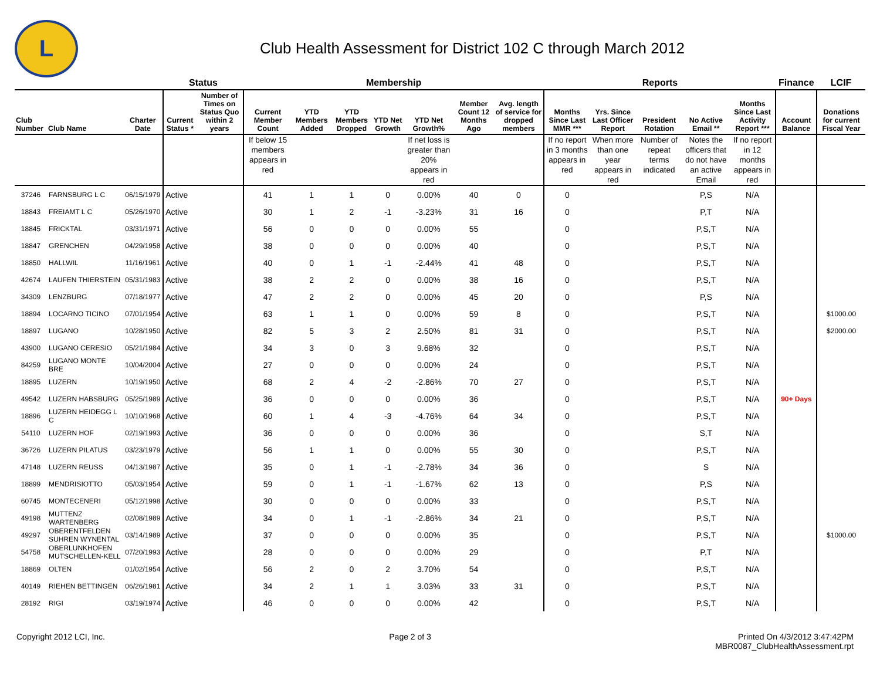L
Club Health Assessment for District 102 C through March 2012
| | | | Status | | Membership | | | | | | | Reports | | | | | Finance | LCIF |
| --- | --- | --- | --- | --- | --- | --- | --- | --- | --- | --- | --- | --- | --- | --- | --- | --- | --- | --- |
| Club Number | Club Name | Charter Date | Current Status * | Number of Times on Status Quo within 2 years | Current Member Count | YTD Members Added | YTD Members Dropped | YTD Net Growth | YTD Net Growth% | Member Count 12 Months Ago | Avg. length of service for dropped members | Months Since Last MMR *** | Yrs. Since Last Officer Report | President Rotation | No Active Email ** | Months Since Last Activity Report *** | Account Balance | Donations for current Fiscal Year |
| | | | | | If below 15 members appears in red | | | | If net loss is greater than 20% appears in red | | | If no report in 3 months appears in red | When more than one year appears in red | Number of repeat terms indicated | Notes the officers that do not have an active Email | If no report in 12 months appears in red | | |
| 37246 | FARNSBURG L C | 06/15/1979 | Active | | 41 | 1 | 1 | 0 | 0.00% | 40 | 0 | 0 | | | P,S | N/A | | |
| 18843 | FREIAMT L C | 05/26/1970 | Active | | 30 | 1 | 2 | -1 | -3.23% | 31 | 16 | 0 | | | P,T | N/A | | |
| 18845 | FRICKTAL | 03/31/1971 | Active | | 56 | 0 | 0 | 0 | 0.00% | 55 | | 0 | | | P,S,T | N/A | | |
| 18847 | GRENCHEN | 04/29/1958 | Active | | 38 | 0 | 0 | 0 | 0.00% | 40 | | 0 | | | P,S,T | N/A | | |
| 18850 | HALLWIL | 11/16/1961 | Active | | 40 | 0 | 1 | -1 | -2.44% | 41 | 48 | 0 | | | P,S,T | N/A | | |
| 42674 | LAUFEN THIERSTEIN | 05/31/1983 | Active | | 38 | 2 | 2 | 0 | 0.00% | 38 | 16 | 0 | | | P,S,T | N/A | | |
| 34309 | LENZBURG | 07/18/1977 | Active | | 47 | 2 | 2 | 0 | 0.00% | 45 | 20 | 0 | | | P,S | N/A | | |
| 18894 | LOCARNO TICINO | 07/01/1954 | Active | | 63 | 1 | 1 | 0 | 0.00% | 59 | 8 | 0 | | | P,S,T | N/A | | $1000.00 |
| 18897 | LUGANO | 10/28/1950 | Active | | 82 | 5 | 3 | 2 | 2.50% | 81 | 31 | 0 | | | P,S,T | N/A | | $2000.00 |
| 43900 | LUGANO CERESIO | 05/21/1984 | Active | | 34 | 3 | 0 | 3 | 9.68% | 32 | | 0 | | | P,S,T | N/A | | |
| 84259 | LUGANO MONTE BRE | 10/04/2004 | Active | | 27 | 0 | 0 | 0 | 0.00% | 24 | | 0 | | | P,S,T | N/A | | |
| 18895 | LUZERN | 10/19/1950 | Active | | 68 | 2 | 4 | -2 | -2.86% | 70 | 27 | 0 | | | P,S,T | N/A | | |
| 49542 | LUZERN HABSBURG | 05/25/1989 | Active | | 36 | 0 | 0 | 0 | 0.00% | 36 | | 0 | | | P,S,T | N/A | 90+ Days | |
| 18896 | LUZERN HEIDEGG L C | 10/10/1968 | Active | | 60 | 1 | 4 | -3 | -4.76% | 64 | 34 | 0 | | | P,S,T | N/A | | |
| 54110 | LUZERN HOF | 02/19/1993 | Active | | 36 | 0 | 0 | 0 | 0.00% | 36 | | 0 | | | S,T | N/A | | |
| 36726 | LUZERN PILATUS | 03/23/1979 | Active | | 56 | 1 | 1 | 0 | 0.00% | 55 | 30 | 0 | | | P,S,T | N/A | | |
| 47148 | LUZERN REUSS | 04/13/1987 | Active | | 35 | 0 | 1 | -1 | -2.78% | 34 | 36 | 0 | | | S | N/A | | |
| 18899 | MENDRISIOTTO | 05/03/1954 | Active | | 59 | 0 | 1 | -1 | -1.67% | 62 | 13 | 0 | | | P,S | N/A | | |
| 60745 | MONTECENERI | 05/12/1998 | Active | | 30 | 0 | 0 | 0 | 0.00% | 33 | | 0 | | | P,S,T | N/A | | |
| 49198 | MUTTENZ WARTENBERG | 02/08/1989 | Active | | 34 | 0 | 1 | -1 | -2.86% | 34 | 21 | 0 | | | P,S,T | N/A | | |
| 49297 | OBERENTFELDEN SUHREN WYNENTAL | 03/14/1989 | Active | | 37 | 0 | 0 | 0 | 0.00% | 35 | | 0 | | | P,S,T | N/A | | $1000.00 |
| 54758 | OBERLUNKHOFEN MUTSCHELLEN-KELL | 07/20/1993 | Active | | 28 | 0 | 0 | 0 | 0.00% | 29 | | 0 | | | P,T | N/A | | |
| 18869 | OLTEN | 01/02/1954 | Active | | 56 | 2 | 0 | 2 | 3.70% | 54 | | 0 | | | P,S,T | N/A | | |
| 40149 | RIEHEN BETTINGEN | 06/26/1981 | Active | | 34 | 2 | 1 | 1 | 3.03% | 33 | 31 | 0 | | | P,S,T | N/A | | |
| 28192 | RIGI | 03/19/1974 | Active | | 46 | 0 | 0 | 0 | 0.00% | 42 | | 0 | | | P,S,T | N/A | | |
Copyright 2012 LCI, Inc. Page 2 of 3 Printed On 4/3/2012 3:47:42PM
MBR0087_ClubHealthAssessment.rpt